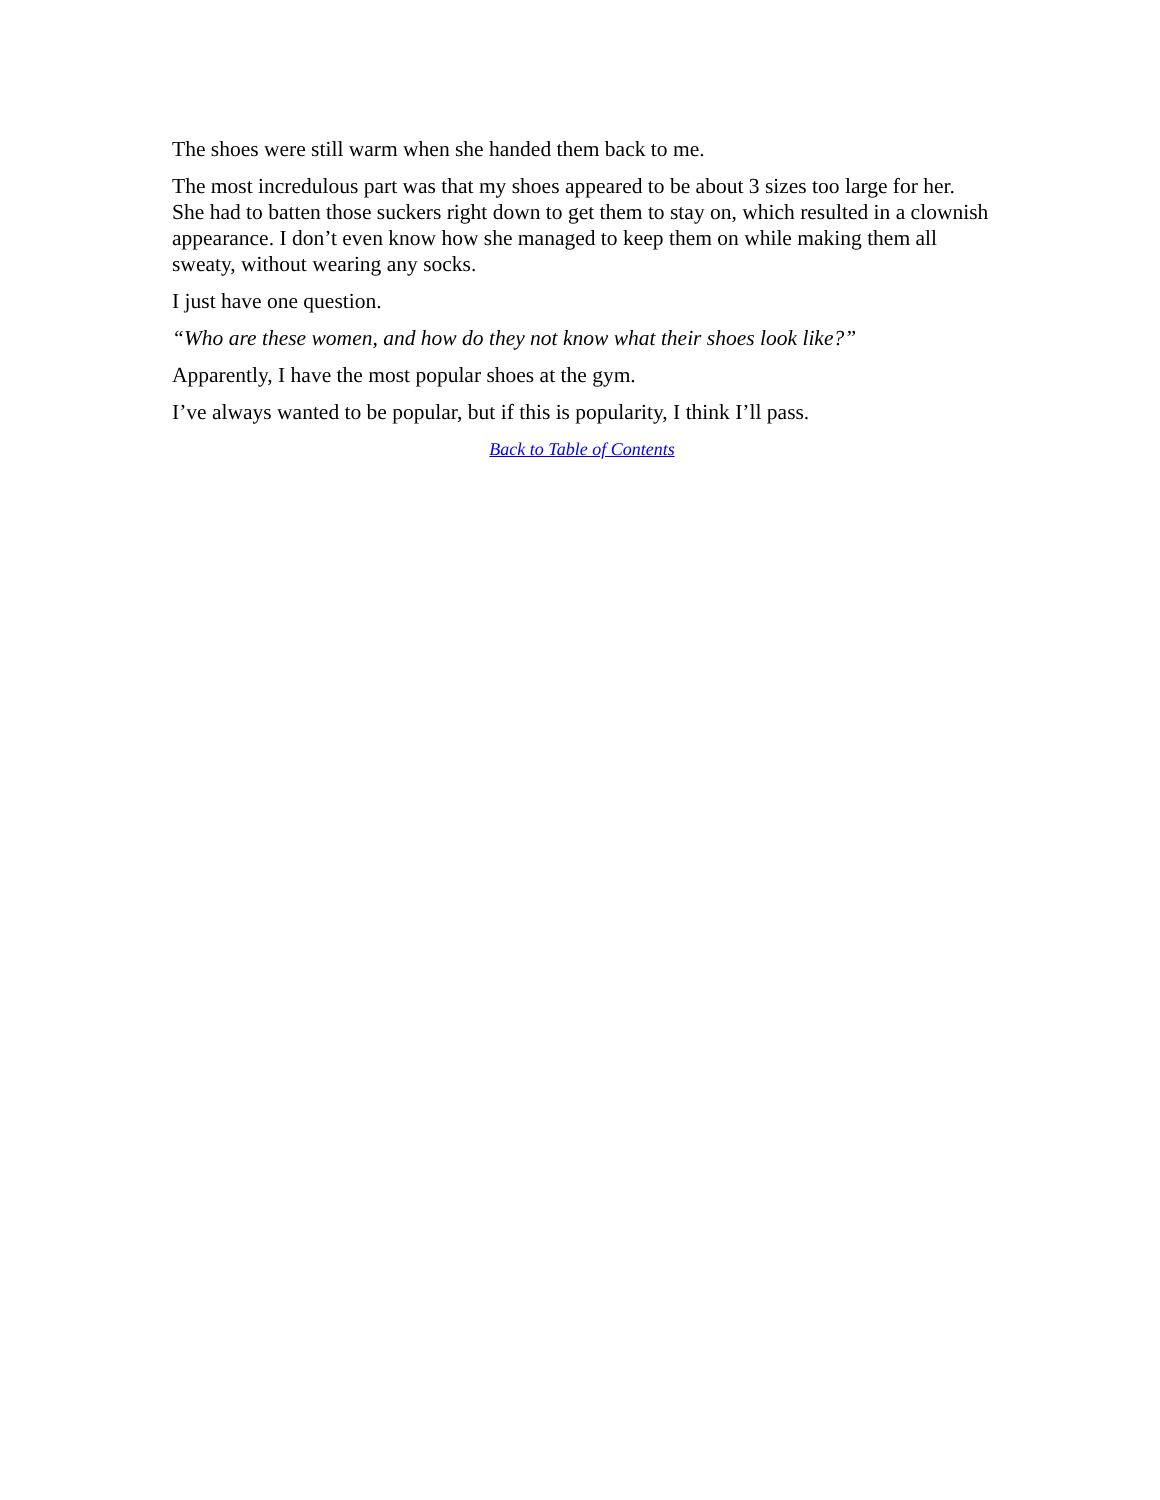The shoes were still warm when she handed them back to me.
The most incredulous part was that my shoes appeared to be about 3 sizes too large for her. She had to batten those suckers right down to get them to stay on, which resulted in a clownish appearance. I don’t even know how she managed to keep them on while making them all sweaty, without wearing any socks.
I just have one question.
“Who are these women, and how do they not know what their shoes look like?”
Apparently, I have the most popular shoes at the gym.
I’ve always wanted to be popular, but if this is popularity, I think I’ll pass.
Back to Table of Contents